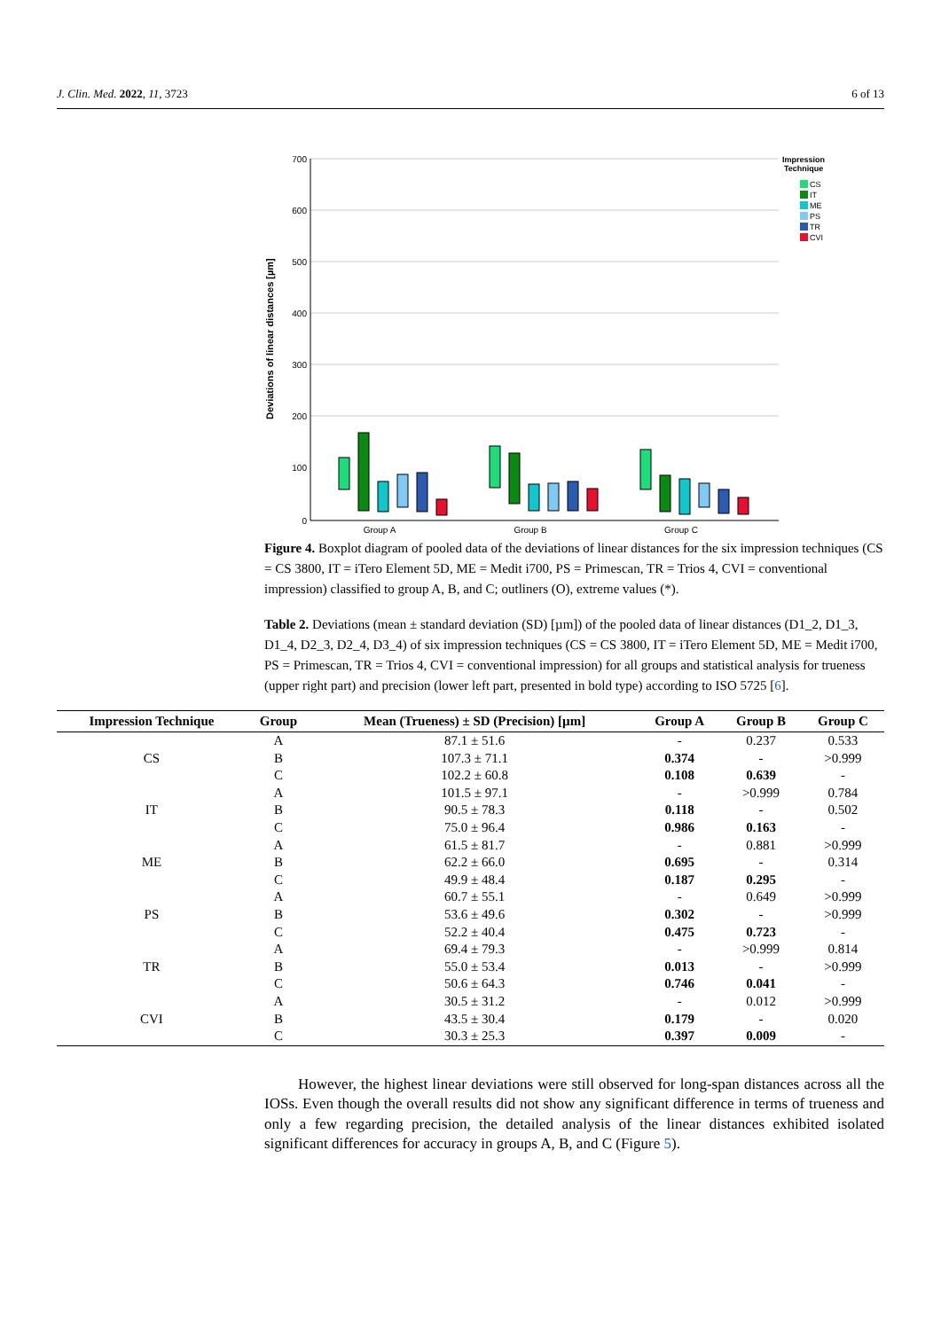J. Clin. Med. 2022, 11, 3723 6 of 13
Deviations of linear distances [µm]
700
600
500
400
300
200
100
0
Group A
Group B
Group C
Impression
Technique
CS
IT
ME
PS
TR
CVI
Figure 4. Boxplot diagram of pooled data of the deviations of linear distances for the six impression techniques (CS = CS 3800, IT = iTero Element 5D, ME = Medit i700, PS = Primescan, TR = Trios 4, CVI = conventional impression) classified to group A, B, and C; outliners (O), extreme values (*).
Table 2. Deviations (mean ± standard deviation (SD) [µm]) of the pooled data of linear distances (D1_2, D1_3, D1_4, D2_3, D2_4, D3_4) of six impression techniques (CS = CS 3800, IT = iTero Element 5D, ME = Medit i700, PS = Primescan, TR = Trios 4, CVI = conventional impression) for all groups and statistical analysis for trueness (upper right part) and precision (lower left part, presented in bold type) according to ISO 5725 [6].
| Impression Technique | Group | Mean (Trueness) ± SD (Precision) [µm] | Group A | Group B | Group C |
| --- | --- | --- | --- | --- | --- |
| CS | A | 87.1 ± 51.6 | - | 0.237 | 0.533 |
| | B | 107.3 ± 71.1 | 0.374 | - | >0.999 |
| | C | 102.2 ± 60.8 | 0.108 | 0.639 | - |
| IT | A | 101.5 ± 97.1 | - | >0.999 | 0.784 |
| | B | 90.5 ± 78.3 | 0.118 | - | 0.502 |
| | C | 75.0 ± 96.4 | 0.986 | 0.163 | - |
| ME | A | 61.5 ± 81.7 | - | 0.881 | >0.999 |
| | B | 62.2 ± 66.0 | 0.695 | - | 0.314 |
| | C | 49.9 ± 48.4 | 0.187 | 0.295 | - |
| PS | A | 60.7 ± 55.1 | - | 0.649 | >0.999 |
| | B | 53.6 ± 49.6 | 0.302 | - | >0.999 |
| | C | 52.2 ± 40.4 | 0.475 | 0.723 | - |
| TR | A | 69.4 ± 79.3 | - | >0.999 | 0.814 |
| | B | 55.0 ± 53.4 | 0.013 | - | >0.999 |
| | C | 50.6 ± 64.3 | 0.746 | 0.041 | - |
| CVI | A | 30.5 ± 31.2 | - | 0.012 | >0.999 |
| | B | 43.5 ± 30.4 | 0.179 | - | 0.020 |
| | C | 30.3 ± 25.3 | 0.397 | 0.009 | - |
However, the highest linear deviations were still observed for long-span distances across all the IOSs. Even though the overall results did not show any significant difference in terms of trueness and only a few regarding precision, the detailed analysis of the linear distances exhibited isolated significant differences for accuracy in groups A, B, and C (Figure 5).